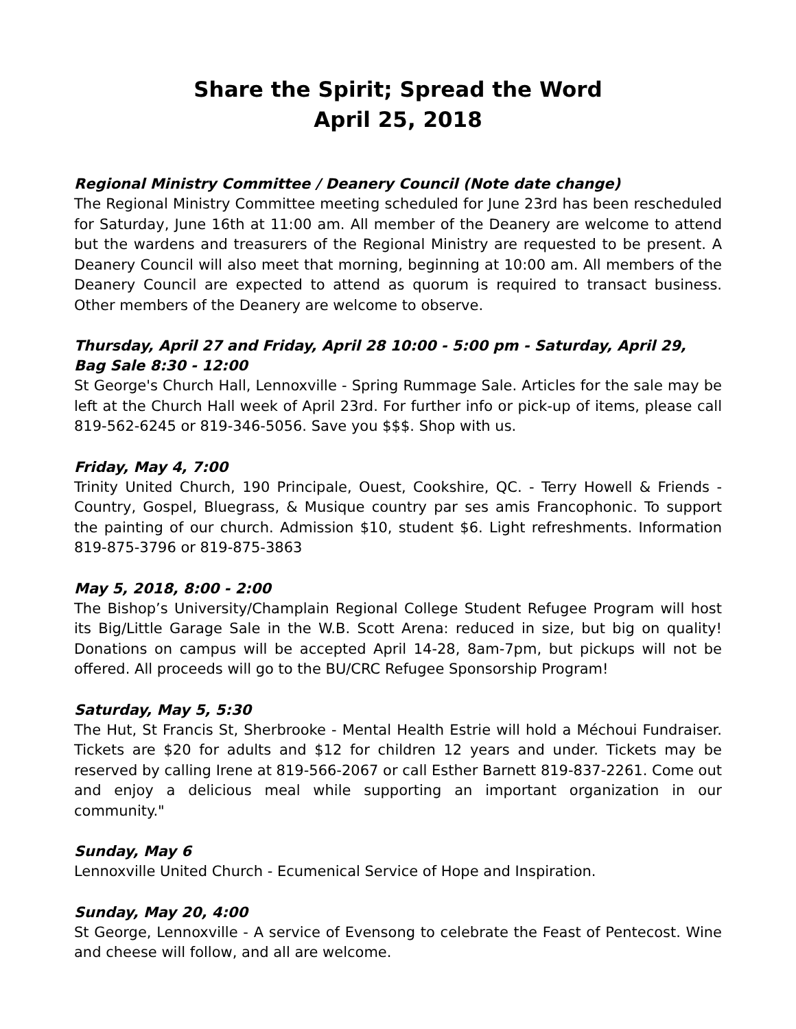Share the Spirit; Spread the Word
April 25, 2018
Regional Ministry Committee / Deanery Council (Note date change)
The Regional Ministry Committee meeting scheduled for June 23rd has been rescheduled for Saturday, June 16th at 11:00 am. All member of the Deanery are welcome to attend but the wardens and treasurers of the Regional Ministry are requested to be present. A Deanery Council will also meet that morning, beginning at 10:00 am. All members of the Deanery Council are expected to attend as quorum is required to transact business. Other members of the Deanery are welcome to observe.
Thursday, April 27 and Friday, April 28 10:00 - 5:00 pm - Saturday, April 29, Bag Sale 8:30 - 12:00
St George's Church Hall, Lennoxville - Spring Rummage Sale. Articles for the sale may be left at the Church Hall week of April 23rd. For further info or pick-up of items, please call 819-562-6245 or 819-346-5056. Save you $$$. Shop with us.
Friday, May 4, 7:00
Trinity United Church, 190 Principale, Ouest, Cookshire, QC. - Terry Howell & Friends - Country, Gospel, Bluegrass, & Musique country par ses amis Francophonic. To support the painting of our church. Admission $10, student $6. Light refreshments. Information 819-875-3796 or 819-875-3863
May 5, 2018, 8:00 - 2:00
The Bishop’s University/Champlain Regional College Student Refugee Program will host its Big/Little Garage Sale in the W.B. Scott Arena: reduced in size, but big on quality! Donations on campus will be accepted April 14-28, 8am-7pm, but pickups will not be offered. All proceeds will go to the BU/CRC Refugee Sponsorship Program!
Saturday, May 5, 5:30
The Hut, St Francis St, Sherbrooke - Mental Health Estrie will hold a Méchoui Fundraiser. Tickets are $20 for adults and $12 for children 12 years and under. Tickets may be reserved by calling Irene at 819-566-2067 or call Esther Barnett 819-837-2261. Come out and enjoy a delicious meal while supporting an important organization in our community."
Sunday, May 6
Lennoxville United Church - Ecumenical Service of Hope and Inspiration.
Sunday, May 20, 4:00
St George, Lennoxville - A service of Evensong to celebrate the Feast of Pentecost. Wine and cheese will follow, and all are welcome.